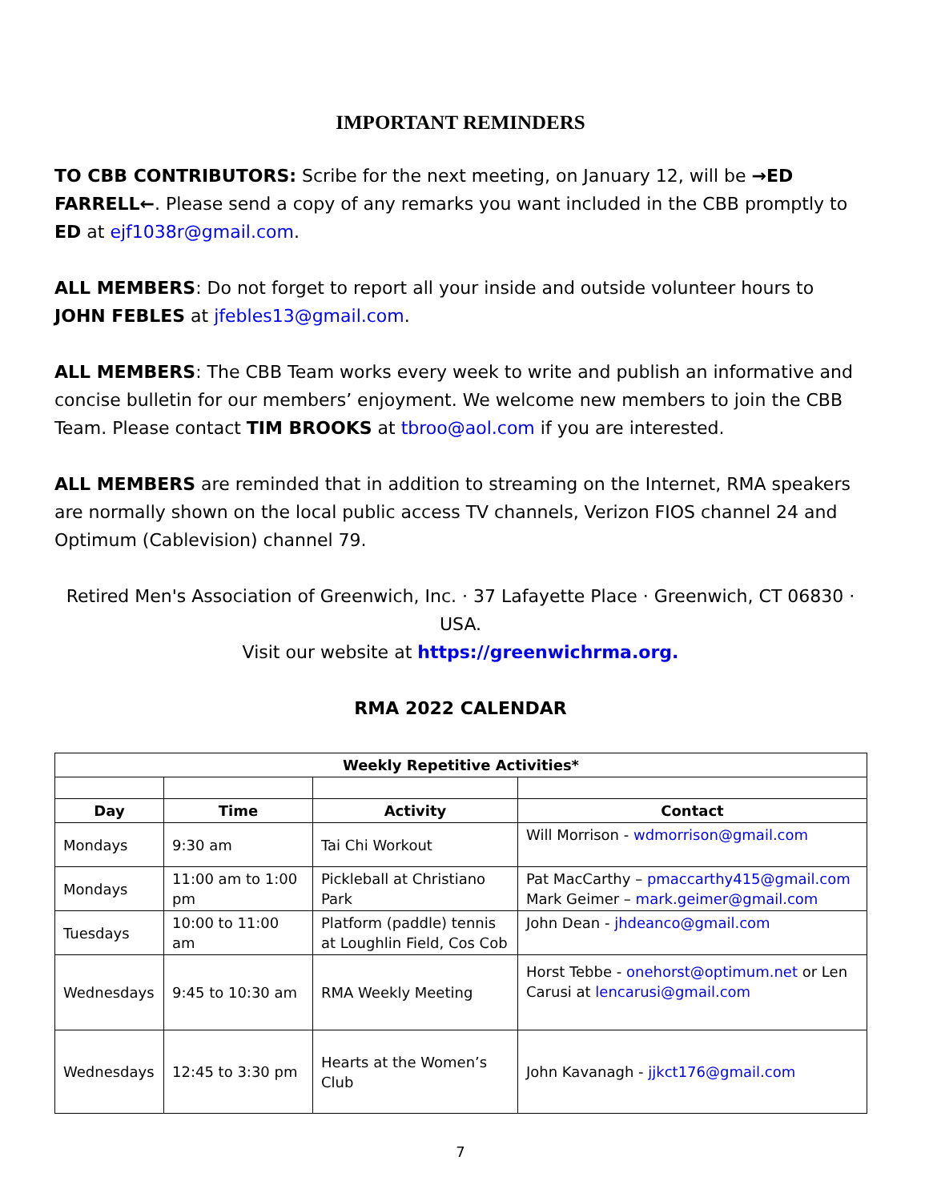IMPORTANT REMINDERS
TO CBB CONTRIBUTORS: Scribe for the next meeting, on January 12, will be →ED FARRELL←. Please send a copy of any remarks you want included in the CBB promptly to ED at ejf1038r@gmail.com.
ALL MEMBERS: Do not forget to report all your inside and outside volunteer hours to JOHN FEBLES at jfebles13@gmail.com.
ALL MEMBERS: The CBB Team works every week to write and publish an informative and concise bulletin for our members’ enjoyment. We welcome new members to join the CBB Team. Please contact TIM BROOKS at tbroo@aol.com if you are interested.
ALL MEMBERS are reminded that in addition to streaming on the Internet, RMA speakers are normally shown on the local public access TV channels, Verizon FIOS channel 24 and Optimum (Cablevision) channel 79.
Retired Men's Association of Greenwich, Inc. · 37 Lafayette Place · Greenwich, CT 06830 · USA.
Visit our website at https://greenwichrma.org.
RMA 2022 CALENDAR
| Weekly Repetitive Activities* | | | |
| --- | --- | --- | --- |
| Day | Time | Activity | Contact |
| Mondays | 9:30 am | Tai Chi Workout | Will Morrison - wdmorrison@gmail.com |
| Mondays | 11:00 am to 1:00 pm | Pickleball at Christiano Park | Pat MacCarthy – pmaccarthy415@gmail.com Mark Geimer – mark.geimer@gmail.com |
| Tuesdays | 10:00 to 11:00 am | Platform (paddle) tennis at Loughlin Field, Cos Cob | John Dean - jhdeanco@gmail.com |
| Wednesdays | 9:45 to 10:30 am | RMA Weekly Meeting | Horst Tebbe - onehorst@optimum.net or Len Carusi at lencarusi@gmail.com |
| Wednesdays | 12:45 to 3:30 pm | Hearts at the Women’s Club | John Kavanagh - jjkct176@gmail.com |
7